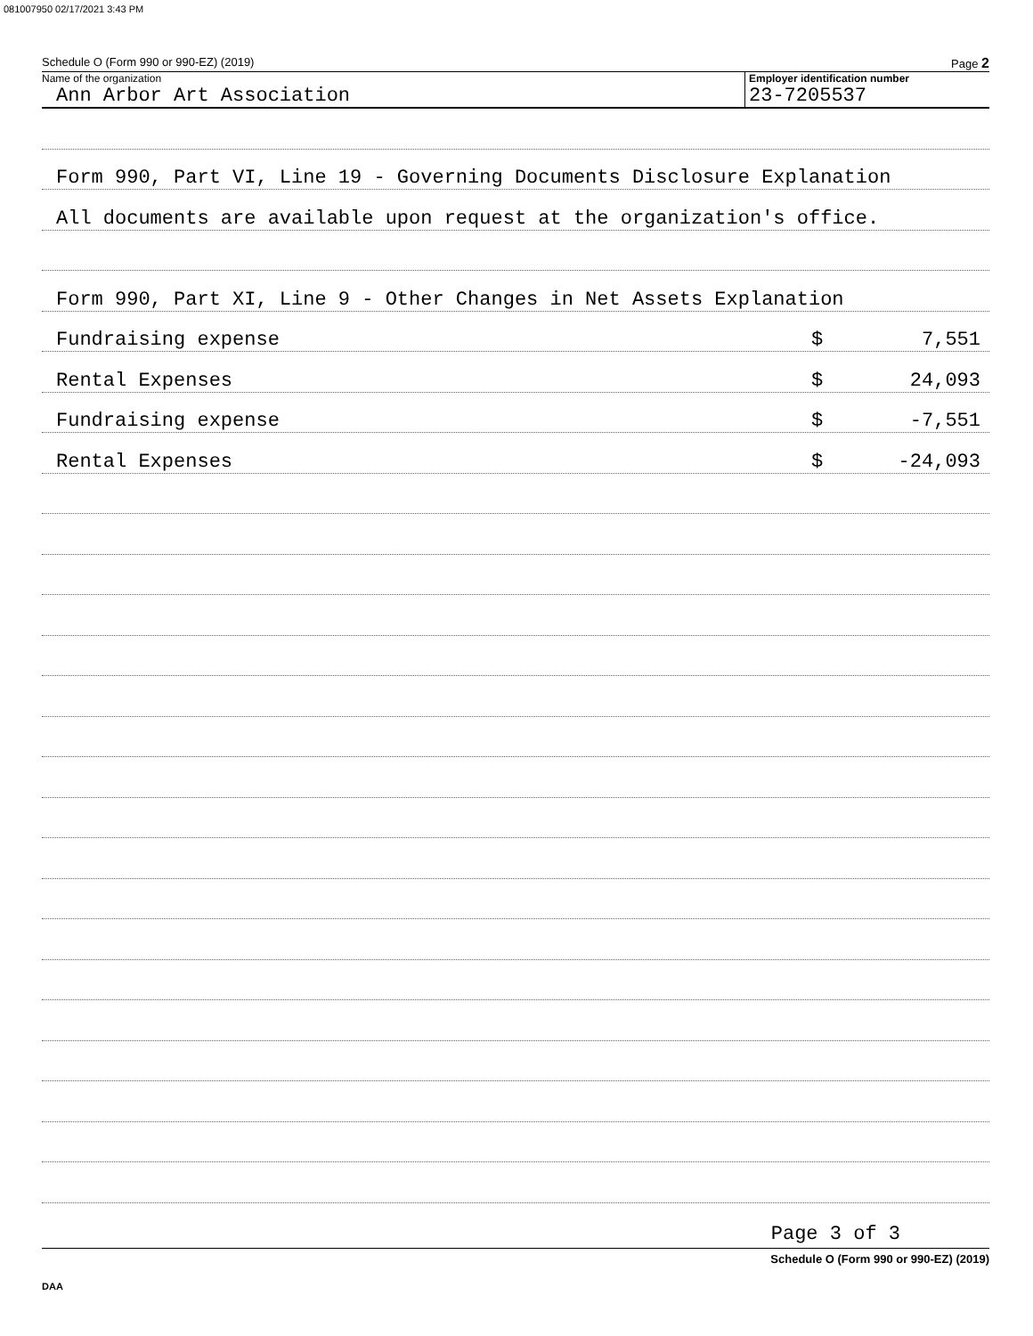081007950 02/17/2021 3:43 PM
Schedule O (Form 990 or 990-EZ) (2019) Page 2
Name of the organization Employer identification number
Ann Arbor Art Association 23-7205537
Form 990, Part VI, Line 19 - Governing Documents Disclosure Explanation
All documents are available upon request at the organization's office.
Form 990, Part XI, Line 9 - Other Changes in Net Assets Explanation
Fundraising expense $ 7,551
Rental Expenses $ 24,093
Fundraising expense $ -7,551
Rental Expenses $ -24,093
Page 3 of 3
Schedule O (Form 990 or 990-EZ) (2019)
DAA